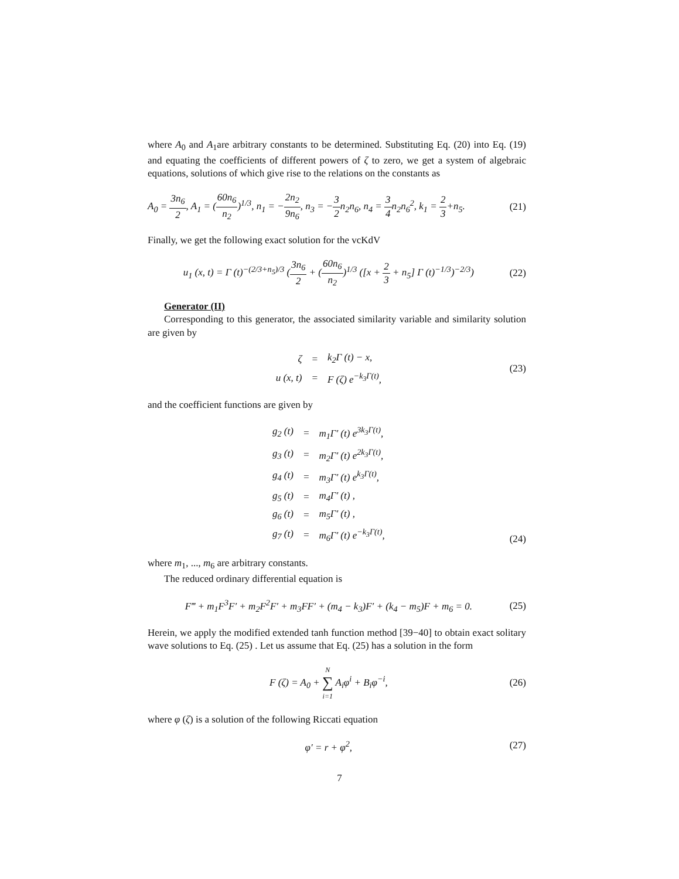where A<sub>0</sub> and A<sub>1</sub>are arbitrary constants to be determined. Substituting Eq. (20) into Eq. (19) and equating the coefficients of different powers of ζ to zero, we get a system of algebraic equations, solutions of which give rise to the relations on the constants as
A<sub>0</sub> = 3n<sub>6</sub> 2, A<sub>1</sub> = (60n<sub>6</sub> n<sub>2</sub>)<sup>1/3</sup>, n<sub>1</sub> = −2n<sub>2</sub> 9n<sub>6</sub>, n<sub>3</sub> = −3 2 n<sub>2</sub>n<sub>6</sub>, n<sub>4</sub> = 3 4 n<sub>2</sub>n<sub>6</sub><sup>2</sup>, k<sub>1</sub> = 2 3+n<sub>5</sub>. (21)
Finally, we get the following exact solution for the vcKdV
u<sub>1</sub> (x, t) = Γ (t)<sup>−(2/3+n<sub>5</sub>)/3</sup> (3n<sub>6</sub> 2 + (60n<sub>6</sub> n<sub>2</sub>)<sup>1/3</sup> ([x + 2 3 + n<sub>5</sub>] Γ (t)<sup>−1/3</sup>)<sup>−2/3</sup>) (22)
Generator (II)
Corresponding to this generator, the associated similarity variable and similarity solution are given by
| ζ | = | k<sub>2</sub>Γ ( t ) − x , |
| u (x, t) | = | F (ζ) e<sup>−k<sub>3</sub>Γ(t)</sup>, |
(23)
and the coefficient functions are given by
| g<sub>2</sub> (t) | = | m<sub>1</sub>Γ′ (t) e<sup>3k<sub>3</sub>Γ(t)</sup>, |
| g<sub>3</sub> (t) | = | m<sub>2</sub>Γ′ (t) e<sup>2k<sub>3</sub>Γ(t)</sup>, |
| g<sub>4</sub> (t) | = | m<sub>3</sub>Γ′ (t) e<sup>k<sub>3</sub>Γ(t)</sup>, |
| g<sub>5</sub> (t) | = | m<sub>4</sub>Γ′ (t) , |
| g<sub>6</sub> (t) | = | m<sub>5</sub>Γ′ (t) , |
| g<sub>7</sub> (t) | = | m<sub>6</sub>Γ′ (t) e<sup>−k<sub>3</sub>Γ(t)</sup>, |
(24)
where m<sub>1</sub>, ..., m<sub>6</sub> are arbitrary constants.
The reduced ordinary differential equation is
F‴ + m<sub>1</sub>F<sup>3</sup>F′ + m<sub>2</sub>F<sup>2</sup>F′ + m<sub>3</sub>FF′ + (m<sub>4</sub> − k<sub>3</sub>)F′ + (k<sub>4</sub> − m<sub>5</sub>)F + m<sub>6</sub> = 0. (25)
Herein, we apply the modified extended tanh function method [39−40] to obtain exact solitary wave solutions to Eq. (25) . Let us assume that Eq. (25) has a solution in the form
F (ζ) = A<sub>0</sub> + N ∑ i=1 A<sub>i</sub>φ<sup>i</sup> + B<sub>i</sub>φ<sup>−i</sup>, (26)
where φ (ζ) is a solution of the following Riccati equation
φ′ = r + φ<sup>2</sup>, (27)
7